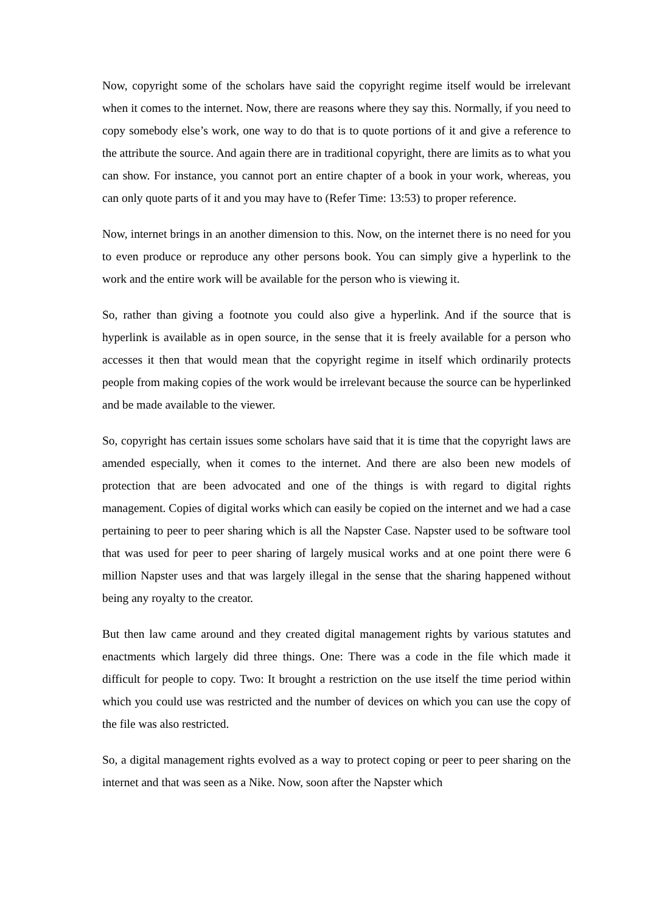Now, copyright some of the scholars have said the copyright regime itself would be irrelevant when it comes to the internet. Now, there are reasons where they say this. Normally, if you need to copy somebody else’s work, one way to do that is to quote portions of it and give a reference to the attribute the source. And again there are in traditional copyright, there are limits as to what you can show. For instance, you cannot port an entire chapter of a book in your work, whereas, you can only quote parts of it and you may have to (Refer Time: 13:53) to proper reference.
Now, internet brings in an another dimension to this. Now, on the internet there is no need for you to even produce or reproduce any other persons book. You can simply give a hyperlink to the work and the entire work will be available for the person who is viewing it.
So, rather than giving a footnote you could also give a hyperlink. And if the source that is hyperlink is available as in open source, in the sense that it is freely available for a person who accesses it then that would mean that the copyright regime in itself which ordinarily protects people from making copies of the work would be irrelevant because the source can be hyperlinked and be made available to the viewer.
So, copyright has certain issues some scholars have said that it is time that the copyright laws are amended especially, when it comes to the internet. And there are also been new models of protection that are been advocated and one of the things is with regard to digital rights management. Copies of digital works which can easily be copied on the internet and we had a case pertaining to peer to peer sharing which is all the Napster Case. Napster used to be software tool that was used for peer to peer sharing of largely musical works and at one point there were 6 million Napster uses and that was largely illegal in the sense that the sharing happened without being any royalty to the creator.
But then law came around and they created digital management rights by various statutes and enactments which largely did three things. One: There was a code in the file which made it difficult for people to copy. Two: It brought a restriction on the use itself the time period within which you could use was restricted and the number of devices on which you can use the copy of the file was also restricted.
So, a digital management rights evolved as a way to protect coping or peer to peer sharing on the internet and that was seen as a Nike. Now, soon after the Napster which